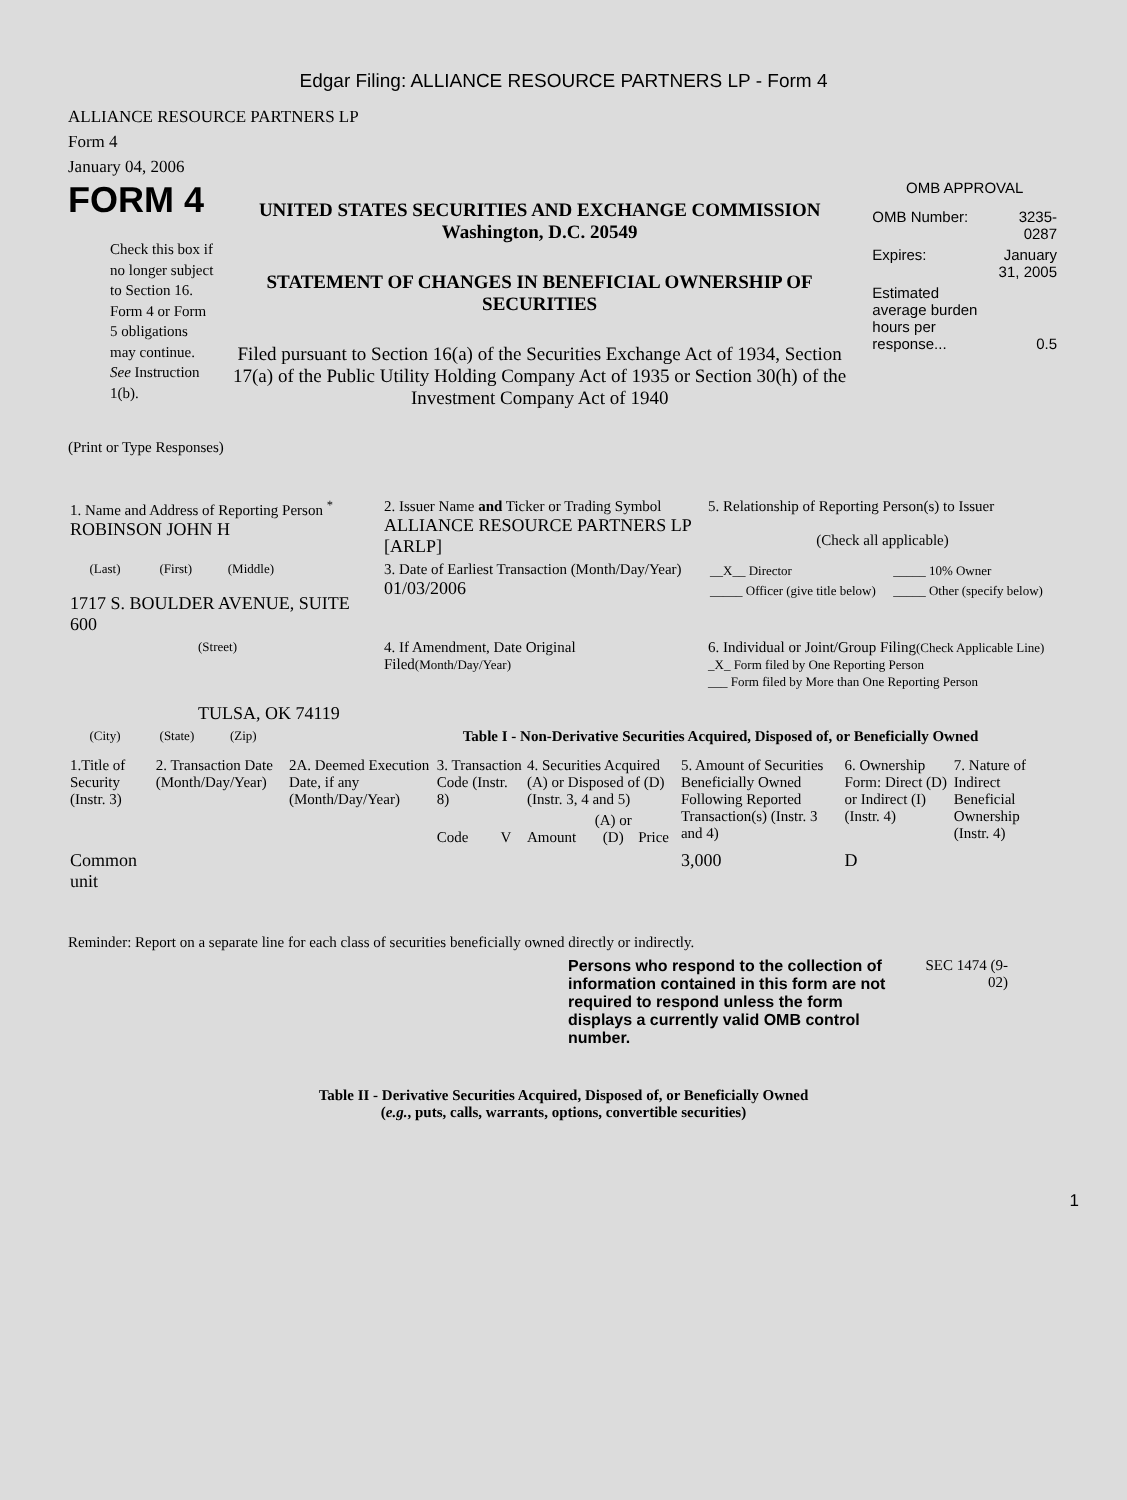Edgar Filing: ALLIANCE RESOURCE PARTNERS LP - Form 4
ALLIANCE RESOURCE PARTNERS LP
Form 4
January 04, 2006
FORM 4
Check this box if no longer subject to Section 16. Form 4 or Form 5 obligations may continue. See Instruction 1(b).
UNITED STATES SECURITIES AND EXCHANGE COMMISSION
Washington, D.C. 20549
STATEMENT OF CHANGES IN BENEFICIAL OWNERSHIP OF SECURITIES
Filed pursuant to Section 16(a) of the Securities Exchange Act of 1934, Section 17(a) of the Public Utility Holding Company Act of 1935 or Section 30(h) of the Investment Company Act of 1940
OMB APPROVAL
| OMB Number: | 3235-0287 |
| Expires: | January 31, 2005 |
| Estimated average burden hours per response... | 0.5 |
(Print or Type Responses)
| 1. Name and Address of Reporting Person <sup>*</sup> ROBINSON JOHN H | 2. Issuer Name and Ticker or Trading Symbol ALLIANCE RESOURCE PARTNERS LP [ARLP] | 5. Relationship of Reporting Person(s) to Issuer (Check all applicable) |
| (Last) (First) (Middle) 1717 S. BOULDER AVENUE, SUITE 600 | 3. Date of Earliest Transaction (Month/Day/Year) 01/03/2006 | / __X__ Director / _____ 10% Owner / / _____ Officer (give title below) / _____ Other (specify below) / |
| (Street) TULSA, OK 74119 | 4. If Amendment, Date Original Filed (Month/Day/Year) | 6. Individual or Joint/Group Filing (Check Applicable Line) _X_ Form filed by One Reporting Person ___ Form filed by More than One Reporting Person |
| (City) (State) (Zip) | Table I - Non-Derivative Securities Acquired, Disposed of, or Beneficially Owned | |
| 1.Title of Security (Instr. 3) | 2. Transaction Date (Month/Day/Year) | 2A. Deemed Execution Date, if any (Month/Day/Year) | 3. Transaction Code (Instr. 8) | | 4. Securities Acquired (A) or Disposed of (D) (Instr. 3, 4 and 5) | | | 5. Amount of Securities Beneficially Owned Following Reported Transaction(s) (Instr. 3 and 4) | 6. Ownership Form: Direct (D) or Indirect (I) (Instr. 4) | 7. Nature of Indirect Beneficial Ownership (Instr. 4) |
| --- | --- | --- | --- | --- | --- | --- | --- | --- | --- | --- |
| | | | Code | V | Amount | (A) or (D) | Price | | | |
| Common unit | | | | | | | | 3,000 | D | |
Reminder: Report on a separate line for each class of securities beneficially owned directly or indirectly.
Persons who respond to the collection of information contained in this form are not required to respond unless the form displays a currently valid OMB control number.
SEC 1474 (9-02)
Table II - Derivative Securities Acquired, Disposed of, or Beneficially Owned
(e.g., puts, calls, warrants, options, convertible securities)
1